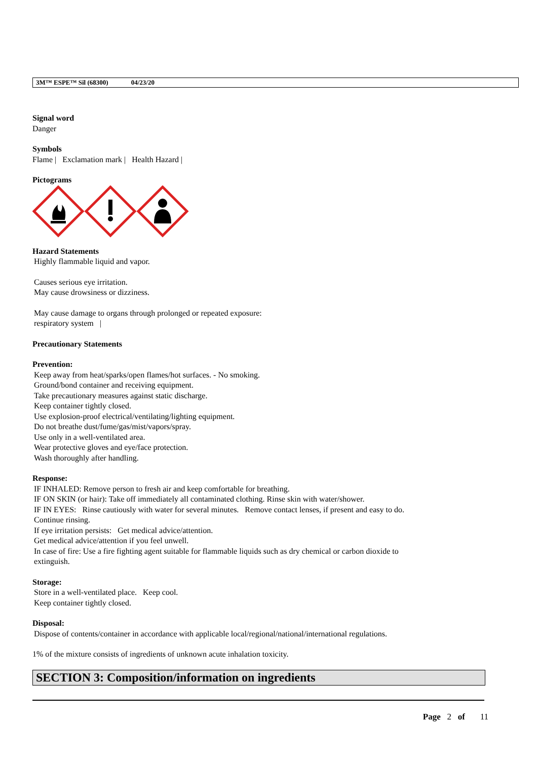3M™ ESPE™ Sil (68300) 04/23/20
Signal word
Danger
Symbols
Flame | Exclamation mark | Health Hazard |
Pictograms
Hazard Statements
Highly flammable liquid and vapor.
Causes serious eye irritation.
May cause drowsiness or dizziness.
May cause damage to organs through prolonged or repeated exposure:
respiratory system |
Precautionary Statements
Prevention:
Keep away from heat/sparks/open flames/hot surfaces. - No smoking.
Ground/bond container and receiving equipment.
Take precautionary measures against static discharge.
Keep container tightly closed.
Use explosion-proof electrical/ventilating/lighting equipment.
Do not breathe dust/fume/gas/mist/vapors/spray.
Use only in a well-ventilated area.
Wear protective gloves and eye/face protection.
Wash thoroughly after handling.
Response:
IF INHALED: Remove person to fresh air and keep comfortable for breathing.
IF ON SKIN (or hair): Take off immediately all contaminated clothing. Rinse skin with water/shower.
IF IN EYES: Rinse cautiously with water for several minutes. Remove contact lenses, if present and easy to do.
Continue rinsing.
If eye irritation persists: Get medical advice/attention.
Get medical advice/attention if you feel unwell.
In case of fire: Use a fire fighting agent suitable for flammable liquids such as dry chemical or carbon dioxide to
extinguish.
Storage:
Store in a well-ventilated place. Keep cool.
Keep container tightly closed.
Disposal:
Dispose of contents/container in accordance with applicable local/regional/national/international regulations.
1% of the mixture consists of ingredients of unknown acute inhalation toxicity.
SECTION 3: Composition/information on ingredients
Page 2 of 11